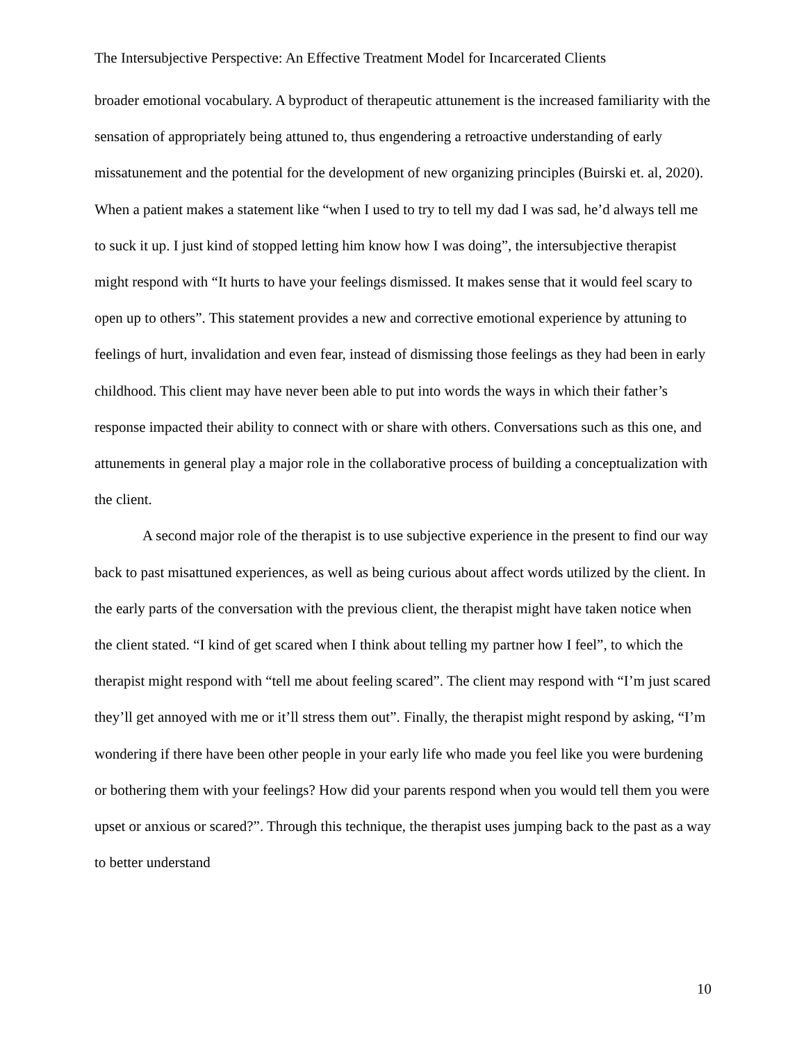The Intersubjective Perspective: An Effective Treatment Model for Incarcerated Clients
broader emotional vocabulary. A byproduct of therapeutic attunement is the increased familiarity with the sensation of appropriately being attuned to, thus engendering a retroactive understanding of early missatunement and the potential for the development of new organizing principles (Buirski et. al, 2020). When a patient makes a statement like “when I used to try to tell my dad I was sad, he’d always tell me to suck it up. I just kind of stopped letting him know how I was doing”, the intersubjective therapist might respond with “It hurts to have your feelings dismissed. It makes sense that it would feel scary to open up to others”. This statement provides a new and corrective emotional experience by attuning to feelings of hurt, invalidation and even fear, instead of dismissing those feelings as they had been in early childhood. This client may have never been able to put into words the ways in which their father’s response impacted their ability to connect with or share with others. Conversations such as this one, and attunements in general play a major role in the collaborative process of building a conceptualization with the client.
A second major role of the therapist is to use subjective experience in the present to find our way back to past misattuned experiences, as well as being curious about affect words utilized by the client. In the early parts of the conversation with the previous client, the therapist might have taken notice when the client stated. “I kind of get scared when I think about telling my partner how I feel”, to which the therapist might respond with “tell me about feeling scared”. The client may respond with “I’m just scared they’ll get annoyed with me or it’ll stress them out”. Finally, the therapist might respond by asking, “I’m wondering if there have been other people in your early life who made you feel like you were burdening or bothering them with your feelings? How did your parents respond when you would tell them you were upset or anxious or scared?”. Through this technique, the therapist uses jumping back to the past as a way to better understand
10